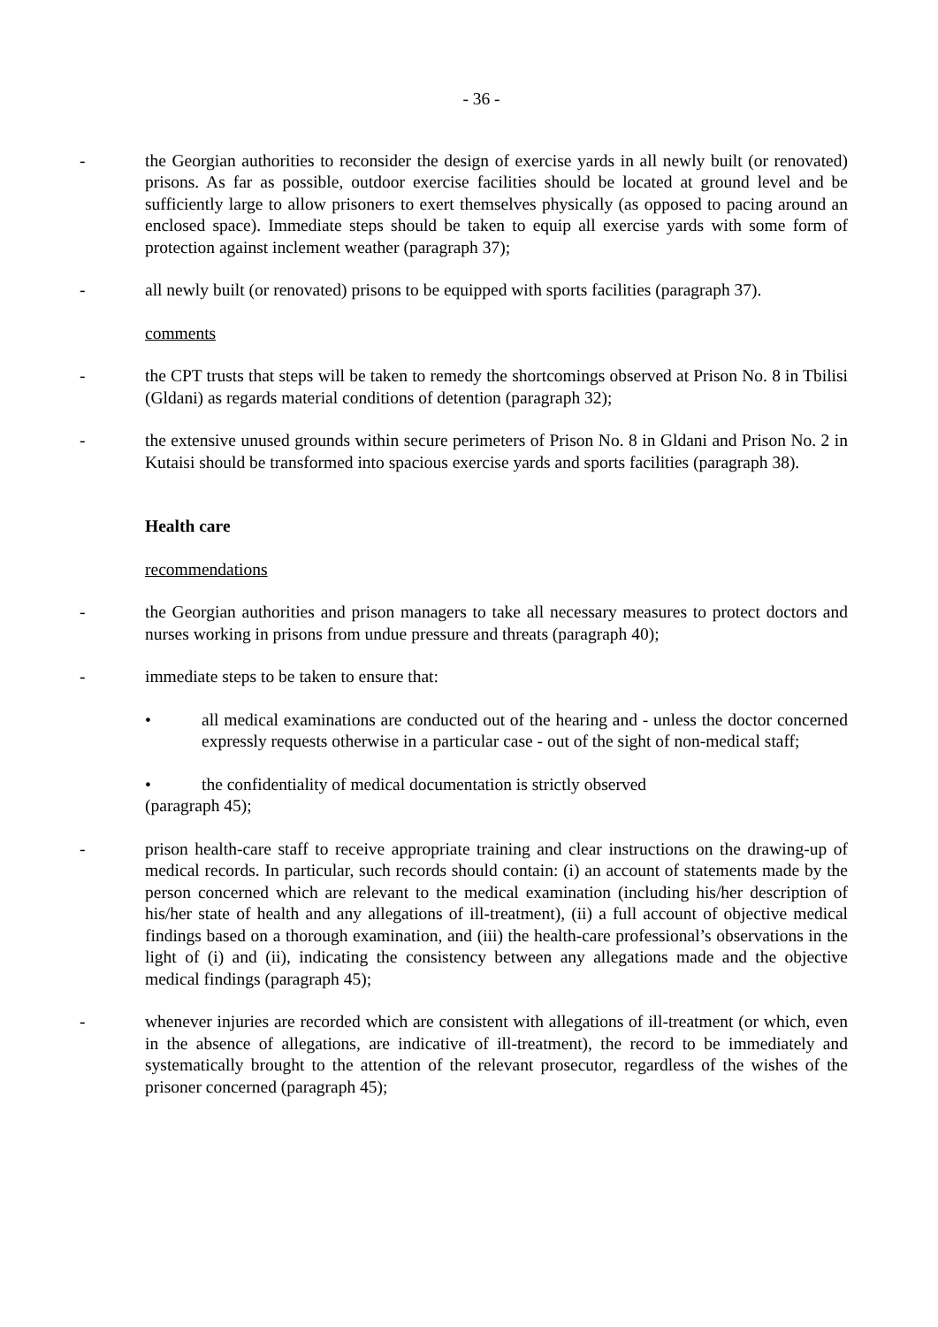- 36 -
- the Georgian authorities to reconsider the design of exercise yards in all newly built (or renovated) prisons. As far as possible, outdoor exercise facilities should be located at ground level and be sufficiently large to allow prisoners to exert themselves physically (as opposed to pacing around an enclosed space). Immediate steps should be taken to equip all exercise yards with some form of protection against inclement weather (paragraph 37);
- all newly built (or renovated) prisons to be equipped with sports facilities (paragraph 37).
comments
- the CPT trusts that steps will be taken to remedy the shortcomings observed at Prison No. 8 in Tbilisi (Gldani) as regards material conditions of detention (paragraph 32);
- the extensive unused grounds within secure perimeters of Prison No. 8 in Gldani and Prison No. 2 in Kutaisi should be transformed into spacious exercise yards and sports facilities (paragraph 38).
Health care
recommendations
- the Georgian authorities and prison managers to take all necessary measures to protect doctors and nurses working in prisons from undue pressure and threats (paragraph 40);
- immediate steps to be taken to ensure that:
• all medical examinations are conducted out of the hearing and - unless the doctor concerned expressly requests otherwise in a particular case - out of the sight of non-medical staff;
• the confidentiality of medical documentation is strictly observed
(paragraph 45);
- prison health-care staff to receive appropriate training and clear instructions on the drawing-up of medical records. In particular, such records should contain: (i) an account of statements made by the person concerned which are relevant to the medical examination (including his/her description of his/her state of health and any allegations of ill-treatment), (ii) a full account of objective medical findings based on a thorough examination, and (iii) the health-care professional’s observations in the light of (i) and (ii), indicating the consistency between any allegations made and the objective medical findings (paragraph 45);
- whenever injuries are recorded which are consistent with allegations of ill-treatment (or which, even in the absence of allegations, are indicative of ill-treatment), the record to be immediately and systematically brought to the attention of the relevant prosecutor, regardless of the wishes of the prisoner concerned (paragraph 45);